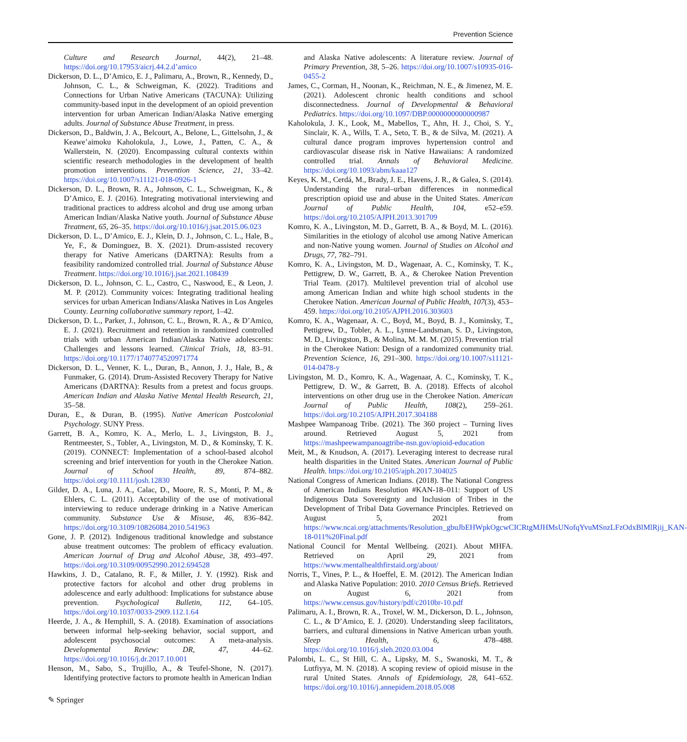Prevention Science
Culture and Research Journal, 44(2), 21–48. https://doi.org/10.17953/aicrj.44.2.d’amico
Dickerson, D. L., D’Amico, E. J., Palimaru, A., Brown, R., Kennedy, D., Johnson, C. L., & Schweigman, K. (2022). Traditions and Connections for Urban Native Americans (TACUNA): Utilizing community-based input in the development of an opioid prevention intervention for urban American Indian/Alaska Native emerging adults. Journal of Substance Abuse Treatment, in press.
Dickerson, D., Baldwin, J. A., Belcourt, A., Belone, L., Gittelsohn, J., & Keawe’aimoku Kaholokula, J., Lowe, J., Patten, C. A., & Wallerstein, N. (2020). Encompassing cultural contexts within scientific research methodologies in the development of health promotion interventions. Prevention Science, 21, 33–42. https://doi.org/10.1007/s11121-018-0926-1
Dickerson, D. L., Brown, R. A., Johnson, C. L., Schweigman, K., & D’Amico, E. J. (2016). Integrating motivational interviewing and traditional practices to address alcohol and drug use among urban American Indian/Alaska Native youth. Journal of Substance Abuse Treatment, 65, 26–35. https://doi.org/10.1016/j.jsat.2015.06.023
Dickerson, D. L., D’Amico, E. J., Klein, D. J., Johnson, C. L., Hale, B., Ye, F., & Dominguez, B. X. (2021). Drum-assisted recovery therapy for Native Americans (DARTNA): Results from a feasibility randomized controlled trial. Journal of Substance Abuse Treatment. https://doi.org/10.1016/j.jsat.2021.108439
Dickerson, D. L., Johnson, C. L., Castro, C., Naswood, E., & Leon, J. M. P. (2012). Community voices: Integrating traditional healing services for urban American Indians/Alaska Natives in Los Angeles County. Learning collaborative summary report, 1–42.
Dickerson, D. L., Parker, J., Johnson, C. L., Brown, R. A., & D’Amico, E. J. (2021). Recruitment and retention in randomized controlled trials with urban American Indian/Alaska Native adolescents: Challenges and lessons learned. Clinical Trials, 18, 83–91. https://doi.org/10.1177/1740774520971774
Dickerson, D. L., Venner, K. L., Duran, B., Annon, J. J., Hale, B., & Funmaker, G. (2014). Drum-Assisted Recovery Therapy for Native Americans (DARTNA): Results from a pretest and focus groups. American Indian and Alaska Native Mental Health Research, 21, 35–58.
Duran, E., & Duran, B. (1995). Native American Postcolonial Psychology. SUNY Press.
Garrett, B. A., Komro, K. A., Merlo, L. J., Livingston, B. J., Rentmeester, S., Tobler, A., Livingston, M. D., & Kominsky, T. K. (2019). CONNECT: Implementation of a school-based alcohol screening and brief intervention for youth in the Cherokee Nation. Journal of School Health, 89, 874–882. https://doi.org/10.1111/josh.12830
Gilder, D. A., Luna, J. A., Calac, D., Moore, R. S., Monti, P. M., & Ehlers, C. L. (2011). Acceptability of the use of motivational interviewing to reduce underage drinking in a Native American community. Substance Use & Misuse, 46, 836–842. https://doi.org/10.3109/10826084.2010.541963
Gone, J. P. (2012). Indigenous traditional knowledge and substance abuse treatment outcomes: The problem of efficacy evaluation. American Journal of Drug and Alcohol Abuse, 38, 493–497. https://doi.org/10.3109/00952990.2012.694528
Hawkins, J. D., Catalano, R. F., & Miller, J. Y. (1992). Risk and protective factors for alcohol and other drug problems in adolescence and early adulthood: Implications for substance abuse prevention. Psychological Bulletin, 112, 64–105. https://doi.org/10.1037/0033-2909.112.1.64
Heerde, J. A., & Hemphill, S. A. (2018). Examination of associations between informal help-seeking behavior, social support, and adolescent psychosocial outcomes: A meta-analysis. Developmental Review: DR, 47, 44–62. https://doi.org/10.1016/j.dr.2017.10.001
Henson, M., Sabo, S., Trujillo, A., & Teufel-Shone, N. (2017). Identifying protective factors to promote health in American Indian
and Alaska Native adolescents: A literature review. Journal of Primary Prevention, 38, 5–26. https://doi.org/10.1007/s10935-016-0455-2
James, C., Corman, H., Noonan, K., Reichman, N. E., & Jimenez, M. E. (2021). Adolescent chronic health conditions and school disconnectedness. Journal of Developmental & Behavioral Pediatrics. https://doi.org/10.1097/DBP.0000000000000987
Kaholokula, J. K., Look, M., Mabellos, T., Ahn, H. J., Choi, S. Y., Sinclair, K. A., Wills, T. A., Seto, T. B., & de Silva, M. (2021). A cultural dance program improves hypertension control and cardiovascular disease risk in Native Hawaiians: A randomized controlled trial. Annals of Behavioral Medicine. https://doi.org/10.1093/abm/kaaa127
Keyes, K. M., Cerdá, M., Brady, J. E., Havens, J. R., & Galea, S. (2014). Understanding the rural–urban differences in nonmedical prescription opioid use and abuse in the United States. American Journal of Public Health, 104, e52–e59. https://doi.org/10.2105/AJPH.2013.301709
Komro, K. A., Livingston, M. D., Garrett, B. A., & Boyd, M. L. (2016). Similarities in the etiology of alcohol use among Native American and non-Native young women. Journal of Studies on Alcohol and Drugs, 77, 782–791.
Komro, K. A., Livingston, M. D., Wagenaar, A. C., Kominsky, T. K., Pettigrew, D. W., Garrett, B. A., & Cherokee Nation Prevention Trial Team. (2017). Multilevel prevention trial of alcohol use among American Indian and white high school students in the Cherokee Nation. American Journal of Public Health, 107(3), 453–459. https://doi.org/10.2105/AJPH.2016.303603
Komro, K. A., Wagenaar, A. C., Boyd, M., Boyd, B. J., Kominsky, T., Pettigrew, D., Tobler, A. L., Lynne-Landsman, S. D., Livingston, M. D., Livingston, B., & Molina, M. M. M. (2015). Prevention trial in the Cherokee Nation: Design of a randomized community trial. Prevention Science, 16, 291–300. https://doi.org/10.1007/s11121-014-0478-y
Livingston, M. D., Komro, K. A., Wagenaar, A. C., Kominsky, T. K., Pettigrew, D. W., & Garrett, B. A. (2018). Effects of alcohol interventions on other drug use in the Cherokee Nation. American Journal of Public Health, 108(2), 259–261. https://doi.org/10.2105/AJPH.2017.304188
Mashpee Wampanoag Tribe. (2021). The 360 project – Turning lives around. Retrieved August 5, 2021 from https://mashpeewampanoagtribe-nsn.gov/opioid-education
Meit, M., & Knudson, A. (2017). Leveraging interest to decrease rural health disparities in the United States. American Journal of Public Health. https://doi.org/10.2105/ajph.2017.304025
National Congress of American Indians. (2018). The National Congress of American Indians Resolution #KAN-18–011: Support of US Indigenous Data Sovereignty and Inclusion of Tribes in the Development of Tribal Data Governance Principles. Retrieved on August 5, 2021 from https://www.ncai.org/attachments/Resolution_gbuJbEHWpkOgcwCICRtgMJHMsUNofqYvuMSnzLFzOdxBlMlRjij_KAN-18-011%20Final.pdf
National Council for Mental Wellbeing. (2021). About MHFA. Retrieved on April 29, 2021 from https://www.mentalhealthfirstaid.org/about/
Norris, T., Vines, P. L., & Hoeffel, E. M. (2012). The American Indian and Alaska Native Population: 2010. 2010 Census Briefs. Retrieved on August 6, 2021 from https://www.census.gov/history/pdf/c2010br-10.pdf
Palimaru, A. I., Brown, R. A., Troxel, W. M., Dickerson, D. L., Johnson, C. L., & D’Amico, E. J. (2020). Understanding sleep facilitators, barriers, and cultural dimensions in Native American urban youth. Sleep Health, 6, 478–488. https://doi.org/10.1016/j.sleh.2020.03.004
Palombi, L. C., St Hill, C. A., Lipsky, M. S., Swanoski, M. T., & Lutfiyya, M. N. (2018). A scoping review of opioid misuse in the rural United States. Annals of Epidemiology, 28, 641–652. https://doi.org/10.1016/j.annepidem.2018.05.008
✎ Springer